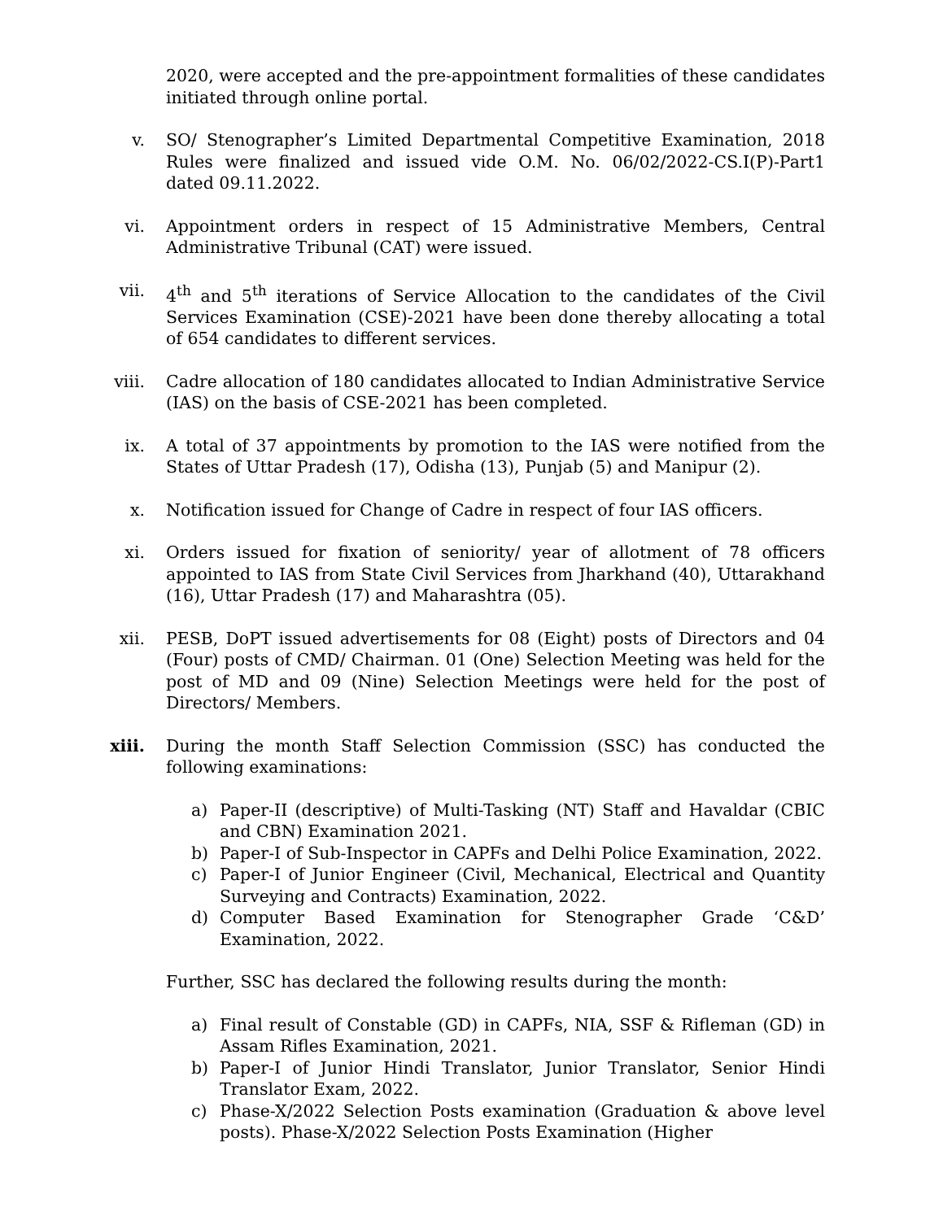2020, were accepted and the pre-appointment formalities of these candidates initiated through online portal.
v. SO/ Stenographer’s Limited Departmental Competitive Examination, 2018 Rules were finalized and issued vide O.M. No. 06/02/2022-CS.I(P)-Part1 dated 09.11.2022.
vi. Appointment orders in respect of 15 Administrative Members, Central Administrative Tribunal (CAT) were issued.
vii. 4<sup>th</sup> and 5<sup>th</sup> iterations of Service Allocation to the candidates of the Civil Services Examination (CSE)-2021 have been done thereby allocating a total of 654 candidates to different services.
viii. Cadre allocation of 180 candidates allocated to Indian Administrative Service (IAS) on the basis of CSE-2021 has been completed.
ix. A total of 37 appointments by promotion to the IAS were notified from the States of Uttar Pradesh (17), Odisha (13), Punjab (5) and Manipur (2).
x. Notification issued for Change of Cadre in respect of four IAS officers.
xi. Orders issued for fixation of seniority/ year of allotment of 78 officers appointed to IAS from State Civil Services from Jharkhand (40), Uttarakhand (16), Uttar Pradesh (17) and Maharashtra (05).
xii. PESB, DoPT issued advertisements for 08 (Eight) posts of Directors and 04 (Four) posts of CMD/ Chairman. 01 (One) Selection Meeting was held for the post of MD and 09 (Nine) Selection Meetings were held for the post of Directors/ Members.
xiii. During the month Staff Selection Commission (SSC) has conducted the following examinations:
a) Paper-II (descriptive) of Multi-Tasking (NT) Staff and Havaldar (CBIC and CBN) Examination 2021.
b) Paper-I of Sub-Inspector in CAPFs and Delhi Police Examination, 2022.
c) Paper-I of Junior Engineer (Civil, Mechanical, Electrical and Quantity Surveying and Contracts) Examination, 2022.
d) Computer Based Examination for Stenographer Grade ‘C&D’ Examination, 2022.
Further, SSC has declared the following results during the month:
a) Final result of Constable (GD) in CAPFs, NIA, SSF & Rifleman (GD) in Assam Rifles Examination, 2021.
b) Paper-I of Junior Hindi Translator, Junior Translator, Senior Hindi Translator Exam, 2022.
c) Phase-X/2022 Selection Posts examination (Graduation & above level posts). Phase-X/2022 Selection Posts Examination (Higher